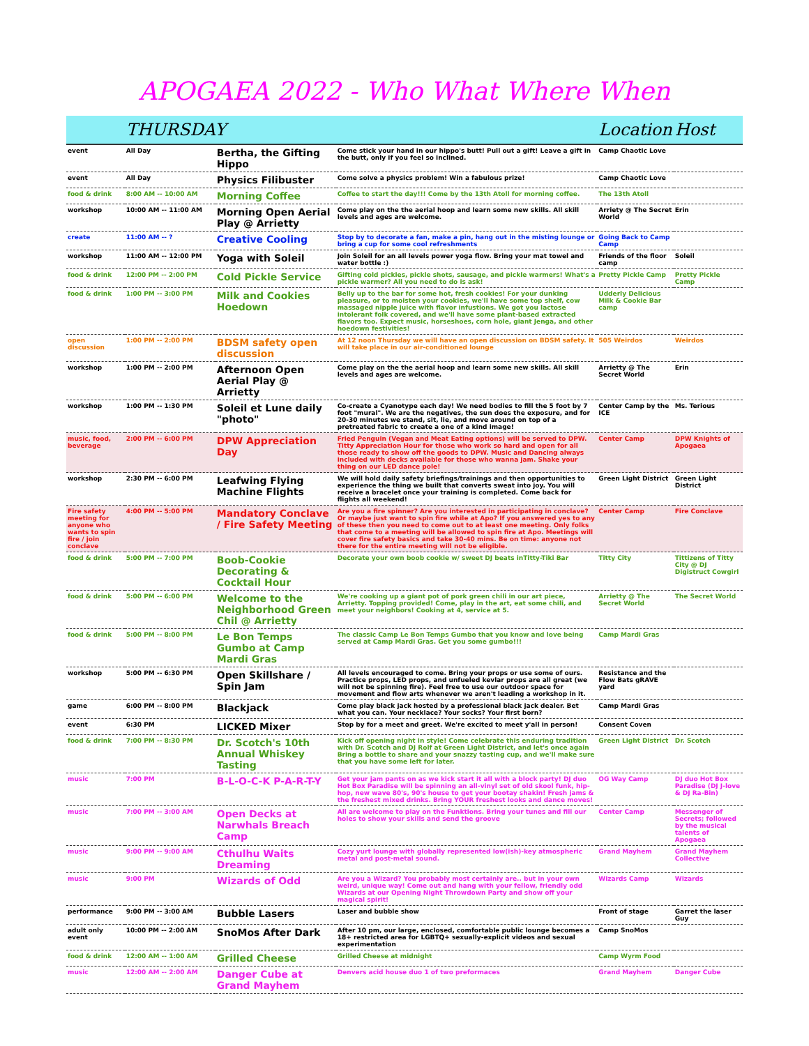APOGAEA 2022 - Who What Where When
| | THURSDAY | | | Location | Host |
| --- | --- | --- | --- | --- | --- |
| event | All Day | Bertha, the Gifting Hippo | Come stick your hand in our hippo's butt! Pull out a gift! Leave a gift in the butt, only if you feel so inclined. | Camp Chaotic Love | |
| event | All Day | Physics Filibuster | Come solve a physics problem! Win a fabulous prize! | Camp Chaotic Love | |
| food & drink | 8:00 AM -- 10:00 AM | Morning Coffee | Coffee to start the day!!! Come by the 13th Atoll for morning coffee. | The 13th Atoll | |
| workshop | 10:00 AM -- 11:00 AM | Morning Open Aerial Play @ Arrietty | Come play on the the aerial hoop and learn some new skills. All skill levels and ages are welcome. | Arriety @ The Secret World | Erin |
| create | 11:00 AM -- ? | Creative Cooling | Stop by to decorate a fan, make a pin, hang out in the misting lounge or bring a cup for some cool refreshments | Going Back to Camp Camp | |
| workshop | 11:00 AM -- 12:00 PM | Yoga with Soleil | Join Soleil for an all levels power yoga flow. Bring your mat towel and water bottle :) | Friends of the floor camp | Soleil |
| food & drink | 12:00 PM -- 2:00 PM | Cold Pickle Service | Gifting cold pickles, pickle shots, sausage, and pickle warmers! What's a pickle warmer? All you need to do is ask! | Pretty Pickle Camp | Pretty Pickle Camp |
| food & drink | 1:00 PM -- 3:00 PM | Milk and Cookies Hoedown | Belly up to the bar for some hot, fresh cookies! For your dunking pleasure, or to moisten your cookies, we'll have some top shelf, cow massaged nipple juice with flavor infustions. We got you lactose intolerant folk covered, and we'll have some plant-based extracted flavors too. Expect music, horseshoes, corn hole, giant Jenga, and other hoedown festivities! | Udderly Delicious Milk & Cookie Bar camp | |
| open discussion | 1:00 PM -- 2:00 PM | BDSM safety open discussion | At 12 noon Thursday we will have an open discussion on BDSM safety. It will take place in our air-conditioned lounge | 505 Weirdos | Weirdos |
| workshop | 1:00 PM -- 2:00 PM | Afternoon Open Aerial Play @ Arrietty | Come play on the the aerial hoop and learn some new skills. All skill levels and ages are welcome. | Arrietty @ The Secret World | Erin |
| workshop | 1:00 PM -- 1:30 PM | Soleil et Lune daily "photo" | Co-create a Cyanotype each day! We need bodies to fill the 5 foot by 7 foot "mural". We are the negatives, the sun does the exposure, and for 20-30 minutes we stand, sit, lie, and move around on top of a pretreated fabric to create a one of a kind image! | Center Camp by the ICE | Ms. Terious |
| music, food, beverage | 2:00 PM -- 6:00 PM | DPW Appreciation Day | Fried Penguin (Vegan and Meat Eating options) will be served to DPW. Titty Appreciation Hour for those who work so hard and open for all those ready to show off the goods to DPW. Music and Dancing always included with decks available for those who wanna jam. Shake your thing on our LED dance pole! | Center Camp | DPW Knights of Apogaea |
| workshop | 2:30 PM -- 6:00 PM | Leafwing Flying Machine Flights | We will hold daily safety briefings/trainings and then opportunities to experience the thing we built that converts sweat into joy. You will receive a bracelet once your training is completed. Come back for flights all weekend! | Green Light District | Green Light District |
| Fire safety meeting for anyone who wants to spin fire / join conclave | 4:00 PM -- 5:00 PM | Mandatory Conclave / Fire Safety Meeting | Are you a fire spinner? Are you interested in participating in conclave? Or maybe just want to spin fire while at Apo? If you answered yes to any of these then you need to come out to at least one meeting. Only folks that come to a meeting will be allowed to spin fire at Apo. Meetings will cover fire safety basics and take 30-40 mins. Be on time: anyone not there for the entire meeting will not be eligible. | Center Camp | Fire Conclave |
| food & drink | 5:00 PM -- 7:00 PM | Boob-Cookie Decorating & Cocktail Hour | Decorate your own boob cookie w/ sweet DJ beats inTitty-Tiki Bar | Titty City | Tittizens of Titty City @ DJ Digistruct Cowgirl |
| food & drink | 5:00 PM -- 6:00 PM | Welcome to the Neighborhood Green Chil @ Arrietty | We're cooking up a giant pot of pork green chili in our art piece, Arrietty. Topping provided! Come, play in the art, eat some chili, and meet your neighbors! Cooking at 4, service at 5. | Arrietty @ The Secret World | The Secret World |
| food & drink | 5:00 PM -- 8:00 PM | Le Bon Temps Gumbo at Camp Mardi Gras | The classic Camp Le Bon Temps Gumbo that you know and love being served at Camp Mardi Gras. Get you some gumbo!!! | Camp Mardi Gras | |
| workshop | 5:00 PM -- 6:30 PM | Open Skillshare / Spin Jam | All levels encouraged to come. Bring your props or use some of ours. Practice props, LED props, and unfueled kevlar props are all great (we will not be spinning fire). Feel free to use our outdoor space for movement and flow arts whenever we aren't leading a workshop in it. | Resistance and the Flow Bats gRAVE yard | |
| game | 6:00 PM -- 8:00 PM | Blackjack | Come play black jack hosted by a professional black jack dealer. Bet what you can. Your necklace? Your socks? Your first born? | Camp Mardi Gras | |
| event | 6:30 PM | LICKED Mixer | Stop by for a meet and greet. We're excited to meet y'all in person! | Consent Coven | |
| food & drink | 7:00 PM -- 8:30 PM | Dr. Scotch's 10th Annual Whiskey Tasting | Kick off opening night in style! Come celebrate this enduring tradition with Dr. Scotch and DJ Rolf at Green Light District, and let's once again Bring a bottle to share and your snazzy tasting cup, and we'll make sure that you have some left for later. | Green Light District | Dr. Scotch |
| music | 7:00 PM | B-L-O-C-K P-A-R-T-Y | Get your jam pants on as we kick start it all with a block party! DJ duo Hot Box Paradise will be spinning an all-vinyl set of old skool funk, hip-hop, new wave 80's, 90's house to get your bootay shakin! Fresh jams & the freshest mixed drinks. Bring YOUR freshest looks and dance moves! | OG Way Camp | DJ duo Hot Box Paradise (DJ J-love & DJ Ra-Bin) |
| music | 7:00 PM -- 3:00 AM | Open Decks at Narwhals Breach Camp | All are welcome to play on the Funktions. Bring your tunes and fill our holes to show your skills and send the groove | Center Camp | Messenger of Secrets; followed by the musical talents of Apogaea |
| music | 9:00 PM -- 9:00 AM | Cthulhu Waits Dreaming | Cozy yurt lounge with globally represented low(ish)-key atmospheric metal and post-metal sound. | Grand Mayhem | Grand Mayhem Collective |
| music | 9:00 PM | Wizards of Odd | Are you a Wizard? You probably most certainly are.. but in your own weird, unique way! Come out and hang with your fellow, friendly odd Wizards at our Opening Night Throwdown Party and show off your magical spirit! | Wizards Camp | Wizards |
| performance | 9:00 PM -- 3:00 AM | Bubble Lasers | Laser and bubble show | Front of stage | Garret the laser Guy |
| adult only event | 10:00 PM -- 2:00 AM | SnoMos After Dark | After 10 pm, our large, enclosed, comfortable public lounge becomes a 18+ restricted area for LGBTQ+ sexually-explicit videos and sexual experimentation | Camp SnoMos | |
| food & drink | 12:00 AM -- 1:00 AM | Grilled Cheese | Grilled Cheese at midnight | Camp Wyrm Food | |
| music | 12:00 AM -- 2:00 AM | Danger Cube at Grand Mayhem | Denvers acid house duo 1 of two preformaces | Grand Mayhem | Danger Cube |